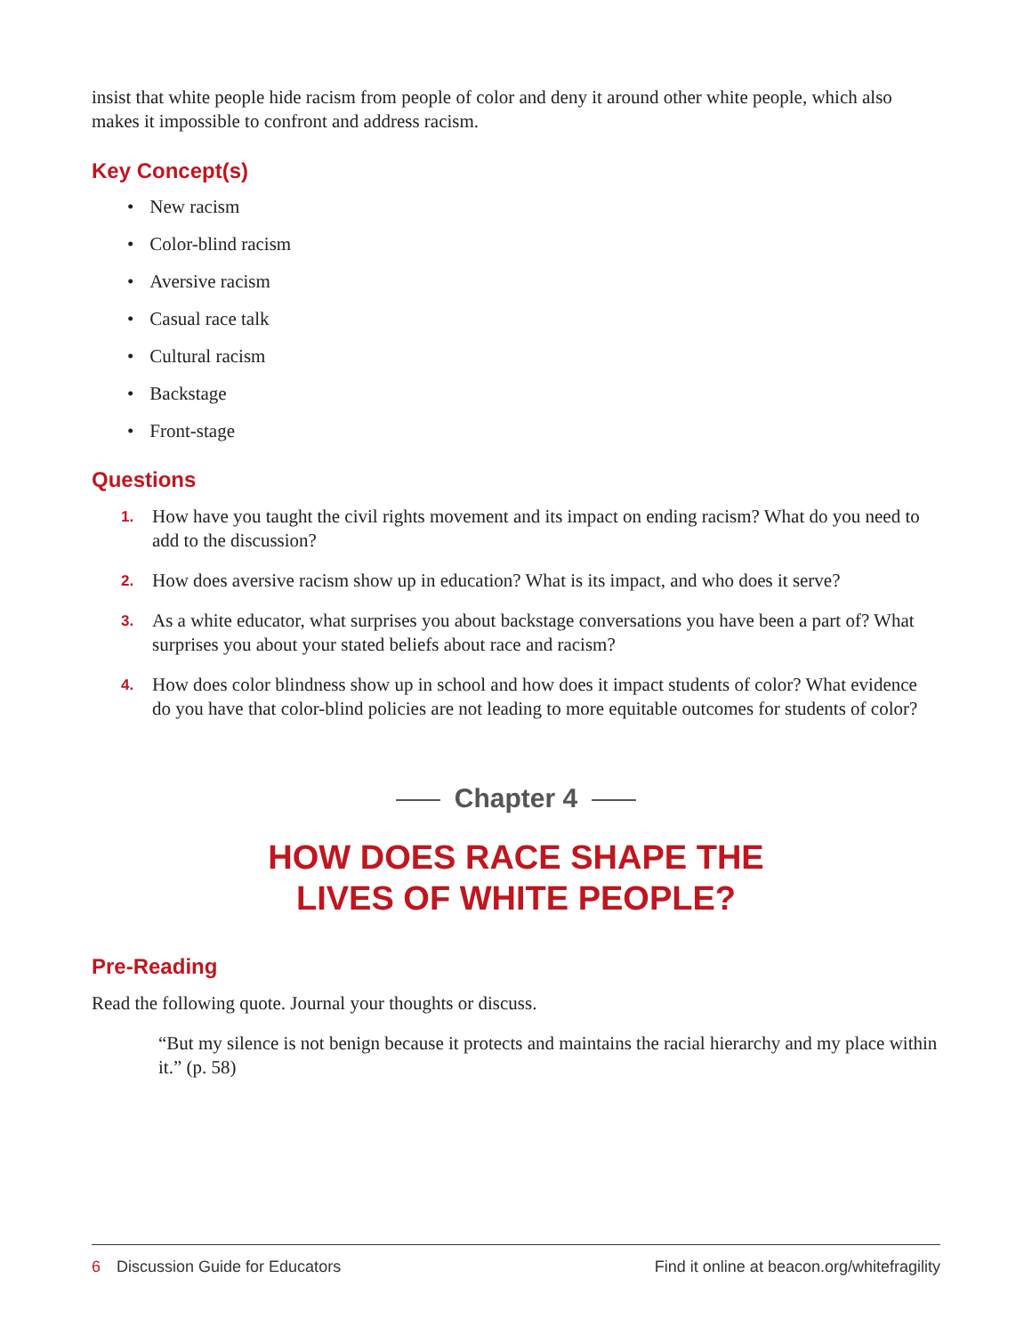insist that white people hide racism from people of color and deny it around other white people, which also makes it impossible to confront and address racism.
Key Concept(s)
• New racism
• Color-blind racism
• Aversive racism
• Casual race talk
• Cultural racism
• Backstage
• Front-stage
Questions
1. How have you taught the civil rights movement and its impact on ending racism? What do you need to add to the discussion?
2. How does aversive racism show up in education? What is its impact, and who does it serve?
3. As a white educator, what surprises you about backstage conversations you have been a part of? What surprises you about your stated beliefs about race and racism?
4. How does color blindness show up in school and how does it impact students of color? What evidence do you have that color-blind policies are not leading to more equitable outcomes for students of color?
Chapter 4
HOW DOES RACE SHAPE THE
LIVES OF WHITE PEOPLE?
Pre-Reading
Read the following quote. Journal your thoughts or discuss.
“But my silence is not benign because it protects and maintains the racial hierarchy and my place within it.” (p. 58)
6 Discussion Guide for Educators
Find it online at beacon.org/whitefragility